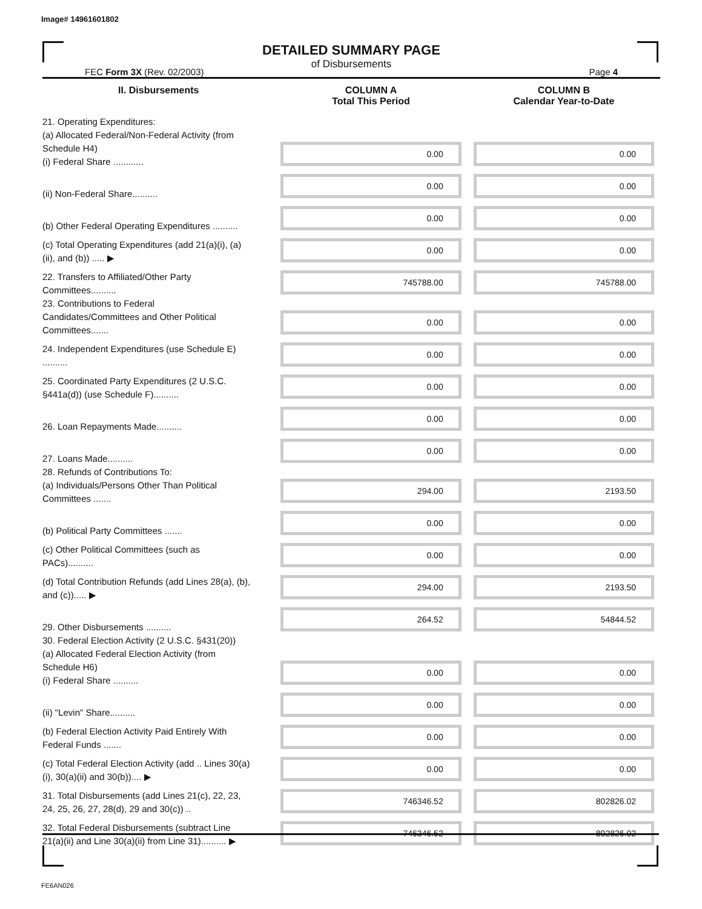Image# 14961601802
DETAILED SUMMARY PAGE
of Disbursements
FEC Form 3X (Rev. 02/2003) Page 4
| II. Disbursements | COLUMN A Total This Period | COLUMN B Calendar Year-to-Date |
| --- | --- | --- |
| 21. Operating Expenditures: (a) Allocated Federal/Non-Federal Activity (from Schedule H4) (i) Federal Share ............ | 0.00 | 0.00 |
| (ii) Non-Federal Share.......... | 0.00 | 0.00 |
| (b) Other Federal Operating Expenditures .......... | 0.00 | 0.00 |
| (c) Total Operating Expenditures (add 21(a)(i), (a)(ii), and (b)) ..... ▶ | 0.00 | 0.00 |
| 22. Transfers to Affiliated/Other Party Committees.......... | 745788.00 | 745788.00 |
| 23. Contributions to Federal Candidates/Committees and Other Political Committees....... | 0.00 | 0.00 |
| 24. Independent Expenditures (use Schedule E) .......... | 0.00 | 0.00 |
| 25. Coordinated Party Expenditures (2 U.S.C. §441a(d)) (use Schedule F).......... | 0.00 | 0.00 |
| 26. Loan Repayments Made.......... | 0.00 | 0.00 |
| 27. Loans Made.......... | 0.00 | 0.00 |
| 28. Refunds of Contributions To: (a) Individuals/Persons Other Than Political Committees ....... | 294.00 | 2193.50 |
| (b) Political Party Committees ....... | 0.00 | 0.00 |
| (c) Other Political Committees (such as PACs).......... | 0.00 | 0.00 |
| (d) Total Contribution Refunds (add Lines 28(a), (b), and (c))..... ▶ | 294.00 | 2193.50 |
| 29. Other Disbursements .......... | 264.52 | 54844.52 |
| 30. Federal Election Activity (2 U.S.C. §431(20)) (a) Allocated Federal Election Activity (from Schedule H6) (i) Federal Share .......... | 0.00 | 0.00 |
| (ii) "Levin" Share.......... | 0.00 | 0.00 |
| (b) Federal Election Activity Paid Entirely With Federal Funds ....... | 0.00 | 0.00 |
| (c) Total Federal Election Activity (add .. Lines 30(a)(i), 30(a)(ii) and 30(b)).... ▶ | 0.00 | 0.00 |
| 31. Total Disbursements (add Lines 21(c), 22, 23, 24, 25, 26, 27, 28(d), 29 and 30(c)) .. | 746346.52 | 802826.02 |
| 32. Total Federal Disbursements (subtract Line 21(a)(ii) and Line 30(a)(ii) from Line 31).......... ▶ | 746346.52 | 802826.02 |
FE6AN026